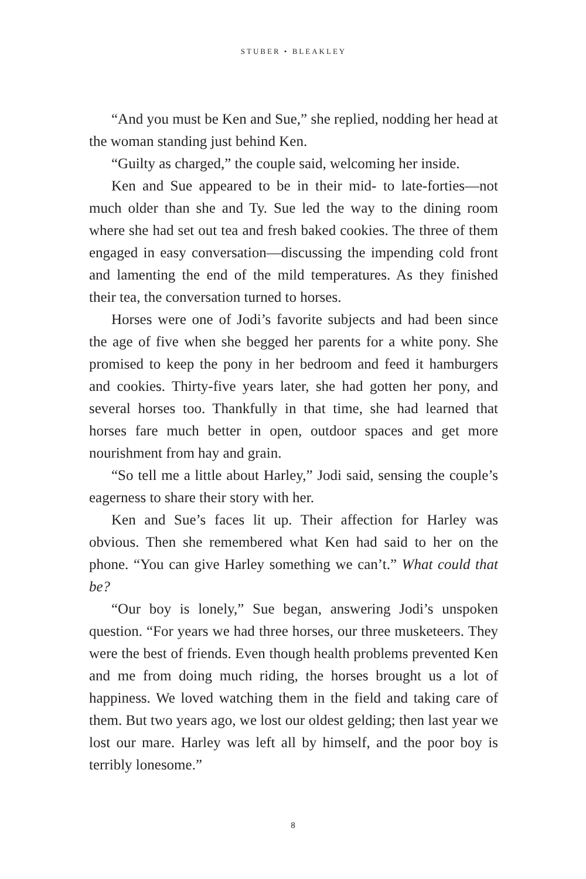STUBER • BLEAKLEY
“And you must be Ken and Sue,” she replied, nodding her head at the woman standing just behind Ken.
“Guilty as charged,” the couple said, welcoming her inside.
Ken and Sue appeared to be in their mid- to late-forties—not much older than she and Ty. Sue led the way to the dining room where she had set out tea and fresh baked cookies. The three of them engaged in easy conversation—discussing the impending cold front and lamenting the end of the mild temperatures. As they finished their tea, the conversation turned to horses.
Horses were one of Jodi’s favorite subjects and had been since the age of five when she begged her parents for a white pony. She promised to keep the pony in her bedroom and feed it hamburgers and cookies. Thirty-five years later, she had gotten her pony, and several horses too. Thankfully in that time, she had learned that horses fare much better in open, outdoor spaces and get more nourishment from hay and grain.
“So tell me a little about Harley,” Jodi said, sensing the couple’s eagerness to share their story with her.
Ken and Sue’s faces lit up. Their affection for Harley was obvious. Then she remembered what Ken had said to her on the phone. “You can give Harley something we can’t.” What could that be?
“Our boy is lonely,” Sue began, answering Jodi’s unspoken question. “For years we had three horses, our three musketeers. They were the best of friends. Even though health problems prevented Ken and me from doing much riding, the horses brought us a lot of happiness. We loved watching them in the field and taking care of them. But two years ago, we lost our oldest gelding; then last year we lost our mare. Harley was left all by himself, and the poor boy is terribly lonesome.”
8